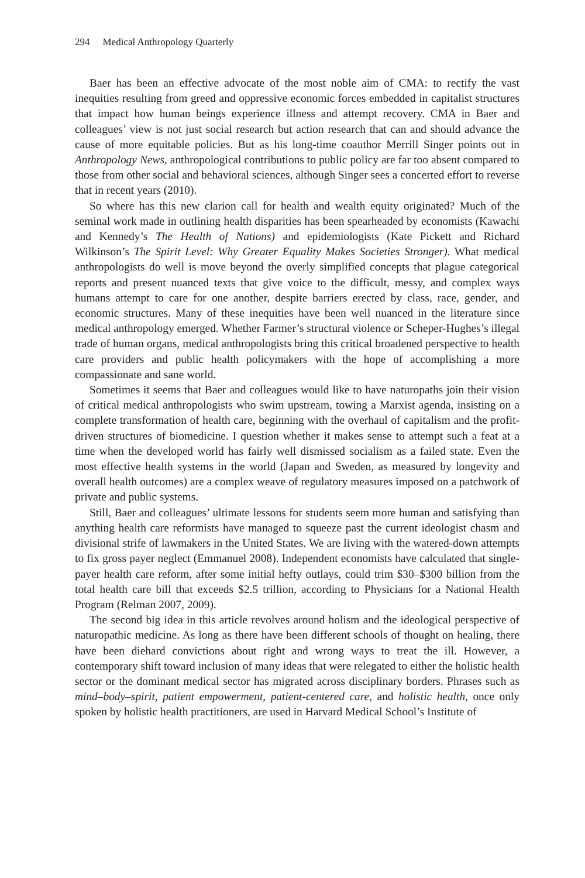294 Medical Anthropology Quarterly
Baer has been an effective advocate of the most noble aim of CMA: to rectify the vast inequities resulting from greed and oppressive economic forces embedded in capitalist structures that impact how human beings experience illness and attempt recovery. CMA in Baer and colleagues’ view is not just social research but action research that can and should advance the cause of more equitable policies. But as his long-time coauthor Merrill Singer points out in Anthropology News, anthropological contributions to public policy are far too absent compared to those from other social and behavioral sciences, although Singer sees a concerted effort to reverse that in recent years (2010).
So where has this new clarion call for health and wealth equity originated? Much of the seminal work made in outlining health disparities has been spearheaded by economists (Kawachi and Kennedy’s The Health of Nations) and epidemiologists (Kate Pickett and Richard Wilkinson’s The Spirit Level: Why Greater Equality Makes Societies Stronger). What medical anthropologists do well is move beyond the overly simplified concepts that plague categorical reports and present nuanced texts that give voice to the difficult, messy, and complex ways humans attempt to care for one another, despite barriers erected by class, race, gender, and economic structures. Many of these inequities have been well nuanced in the literature since medical anthropology emerged. Whether Farmer’s structural violence or Scheper-Hughes’s illegal trade of human organs, medical anthropologists bring this critical broadened perspective to health care providers and public health policymakers with the hope of accomplishing a more compassionate and sane world.
Sometimes it seems that Baer and colleagues would like to have naturopaths join their vision of critical medical anthropologists who swim upstream, towing a Marxist agenda, insisting on a complete transformation of health care, beginning with the overhaul of capitalism and the profit-driven structures of biomedicine. I question whether it makes sense to attempt such a feat at a time when the developed world has fairly well dismissed socialism as a failed state. Even the most effective health systems in the world (Japan and Sweden, as measured by longevity and overall health outcomes) are a complex weave of regulatory measures imposed on a patchwork of private and public systems.
Still, Baer and colleagues’ ultimate lessons for students seem more human and satisfying than anything health care reformists have managed to squeeze past the current ideologist chasm and divisional strife of lawmakers in the United States. We are living with the watered-down attempts to fix gross payer neglect (Emmanuel 2008). Independent economists have calculated that single-payer health care reform, after some initial hefty outlays, could trim $30–$300 billion from the total health care bill that exceeds $2.5 trillion, according to Physicians for a National Health Program (Relman 2007, 2009).
The second big idea in this article revolves around holism and the ideological perspective of naturopathic medicine. As long as there have been different schools of thought on healing, there have been diehard convictions about right and wrong ways to treat the ill. However, a contemporary shift toward inclusion of many ideas that were relegated to either the holistic health sector or the dominant medical sector has migrated across disciplinary borders. Phrases such as mind–body–spirit, patient empowerment, patient-centered care, and holistic health, once only spoken by holistic health practitioners, are used in Harvard Medical School’s Institute of